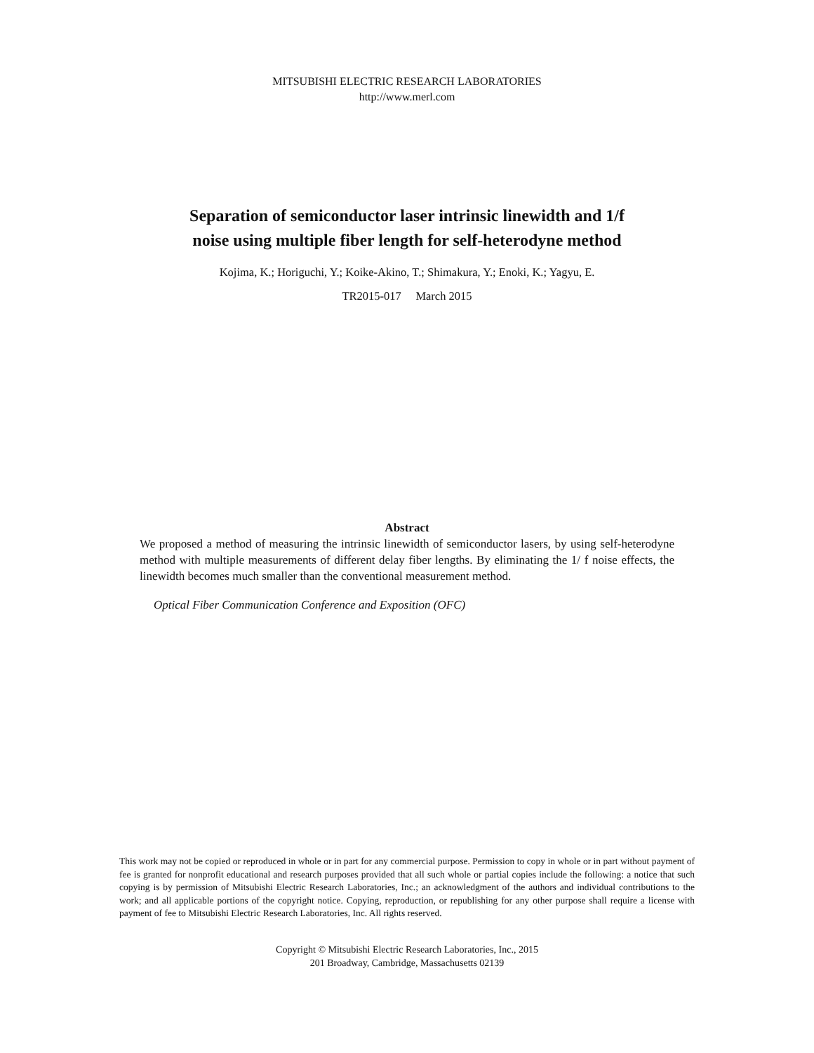MITSUBISHI ELECTRIC RESEARCH LABORATORIES
http://www.merl.com
Separation of semiconductor laser intrinsic linewidth and 1/f
noise using multiple fiber length for self-heterodyne method
Kojima, K.; Horiguchi, Y.; Koike-Akino, T.; Shimakura, Y.; Enoki, K.; Yagyu, E.
TR2015-017 March 2015
Abstract
We proposed a method of measuring the intrinsic linewidth of semiconductor lasers, by using self-heterodyne method with multiple measurements of different delay fiber lengths. By eliminating the 1/ f noise effects, the linewidth becomes much smaller than the conventional measurement method.
Optical Fiber Communication Conference and Exposition (OFC)
This work may not be copied or reproduced in whole or in part for any commercial purpose. Permission to copy in whole or in part without payment of fee is granted for nonprofit educational and research purposes provided that all such whole or partial copies include the following: a notice that such copying is by permission of Mitsubishi Electric Research Laboratories, Inc.; an acknowledgment of the authors and individual contributions to the work; and all applicable portions of the copyright notice. Copying, reproduction, or republishing for any other purpose shall require a license with payment of fee to Mitsubishi Electric Research Laboratories, Inc. All rights reserved.
Copyright © Mitsubishi Electric Research Laboratories, Inc., 2015
201 Broadway, Cambridge, Massachusetts 02139